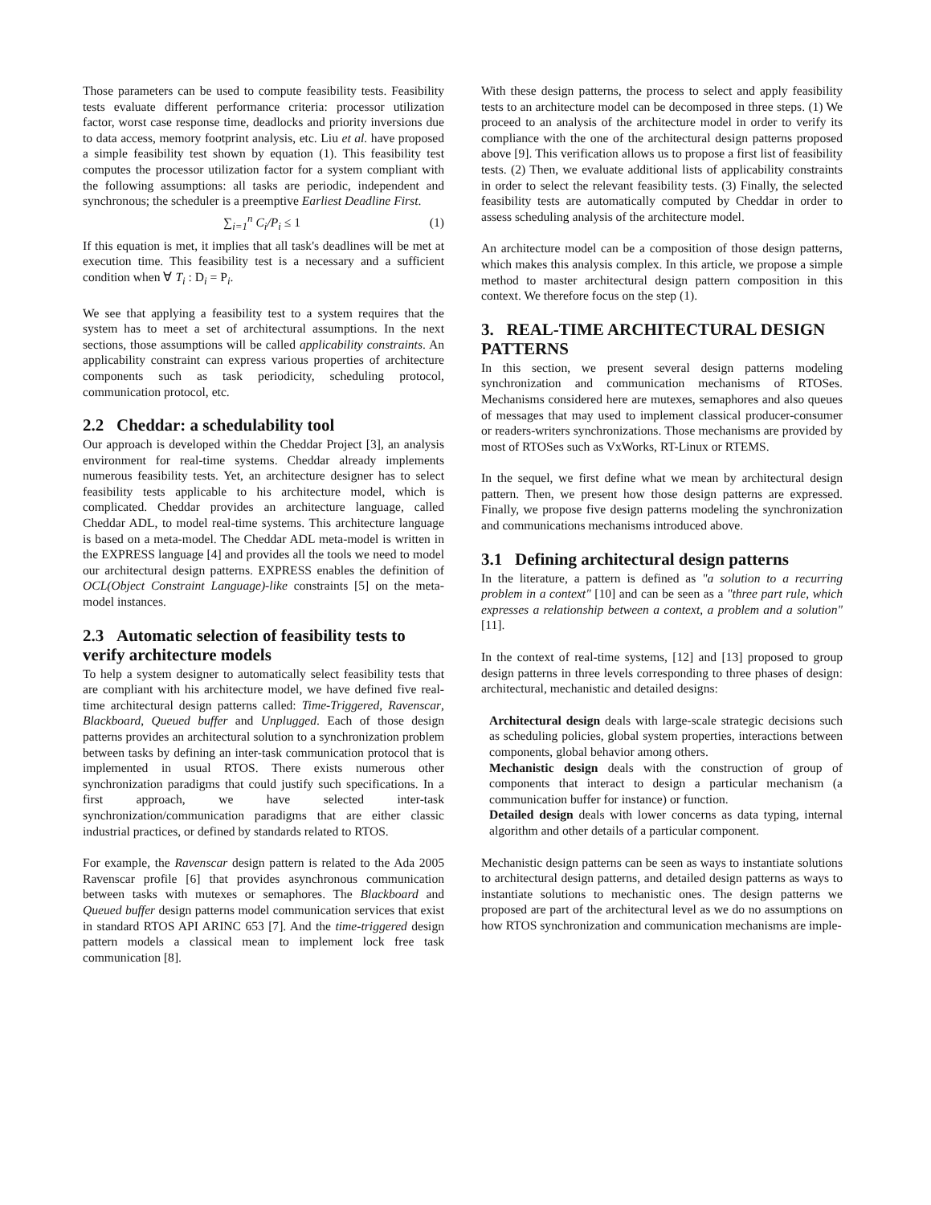Those parameters can be used to compute feasibility tests. Feasibility tests evaluate different performance criteria: processor utilization factor, worst case response time, deadlocks and priority inversions due to data access, memory footprint analysis, etc. Liu et al. have proposed a simple feasibility test shown by equation (1). This feasibility test computes the processor utilization factor for a system compliant with the following assumptions: all tasks are periodic, independent and synchronous; the scheduler is a preemptive Earliest Deadline First.
∑<sub>i=1</sub><sup>n</sup> C<sub>i</sub>/P<sub>i</sub> ≤ 1 (1)
If this equation is met, it implies that all task's deadlines will be met at execution time. This feasibility test is a necessary and a sufficient condition when ∀ T<sub>i</sub> : D<sub>i</sub> = P<sub>i</sub>.
We see that applying a feasibility test to a system requires that the system has to meet a set of architectural assumptions. In the next sections, those assumptions will be called applicability constraints. An applicability constraint can express various properties of architecture components such as task periodicity, scheduling protocol, communication protocol, etc.
2.2 Cheddar: a schedulability tool
Our approach is developed within the Cheddar Project [3], an analysis environment for real-time systems. Cheddar already implements numerous feasibility tests. Yet, an architecture designer has to select feasibility tests applicable to his architecture model, which is complicated. Cheddar provides an architecture language, called Cheddar ADL, to model real-time systems. This architecture language is based on a meta-model. The Cheddar ADL meta-model is written in the EXPRESS language [4] and provides all the tools we need to model our architectural design patterns. EXPRESS enables the definition of OCL(Object Constraint Language)-like constraints [5] on the meta-model instances.
2.3 Automatic selection of feasibility tests to verify architecture models
To help a system designer to automatically select feasibility tests that are compliant with his architecture model, we have defined five real-time architectural design patterns called: Time-Triggered, Ravenscar, Blackboard, Queued buffer and Unplugged. Each of those design patterns provides an architectural solution to a synchronization problem between tasks by defining an inter-task communication protocol that is implemented in usual RTOS. There exists numerous other synchronization paradigms that could justify such specifications. In a first approach, we have selected inter-task synchronization/communication paradigms that are either classic industrial practices, or defined by standards related to RTOS.
For example, the Ravenscar design pattern is related to the Ada 2005 Ravenscar profile [6] that provides asynchronous communication between tasks with mutexes or semaphores. The Blackboard and Queued buffer design patterns model communication services that exist in standard RTOS API ARINC 653 [7]. And the time-triggered design pattern models a classical mean to implement lock free task communication [8].
With these design patterns, the process to select and apply feasibility tests to an architecture model can be decomposed in three steps. (1) We proceed to an analysis of the architecture model in order to verify its compliance with the one of the architectural design patterns proposed above [9]. This verification allows us to propose a first list of feasibility tests. (2) Then, we evaluate additional lists of applicability constraints in order to select the relevant feasibility tests. (3) Finally, the selected feasibility tests are automatically computed by Cheddar in order to assess scheduling analysis of the architecture model.
An architecture model can be a composition of those design patterns, which makes this analysis complex. In this article, we propose a simple method to master architectural design pattern composition in this context. We therefore focus on the step (1).
3. REAL-TIME ARCHITECTURAL DESIGN PATTERNS
In this section, we present several design patterns modeling synchronization and communication mechanisms of RTOSes. Mechanisms considered here are mutexes, semaphores and also queues of messages that may used to implement classical producer-consumer or readers-writers synchronizations. Those mechanisms are provided by most of RTOSes such as VxWorks, RT-Linux or RTEMS.
In the sequel, we first define what we mean by architectural design pattern. Then, we present how those design patterns are expressed. Finally, we propose five design patterns modeling the synchronization and communications mechanisms introduced above.
3.1 Defining architectural design patterns
In the literature, a pattern is defined as "a solution to a recurring problem in a context" [10] and can be seen as a "three part rule, which expresses a relationship between a context, a problem and a solution" [11].
In the context of real-time systems, [12] and [13] proposed to group design patterns in three levels corresponding to three phases of design: architectural, mechanistic and detailed designs:
Architectural design deals with large-scale strategic decisions such as scheduling policies, global system properties, interactions between components, global behavior among others.
Mechanistic design deals with the construction of group of components that interact to design a particular mechanism (a communication buffer for instance) or function.
Detailed design deals with lower concerns as data typing, internal algorithm and other details of a particular component.
Mechanistic design patterns can be seen as ways to instantiate solutions to architectural design patterns, and detailed design patterns as ways to instantiate solutions to mechanistic ones. The design patterns we proposed are part of the architectural level as we do no assumptions on how RTOS synchronization and communication mechanisms are imple-